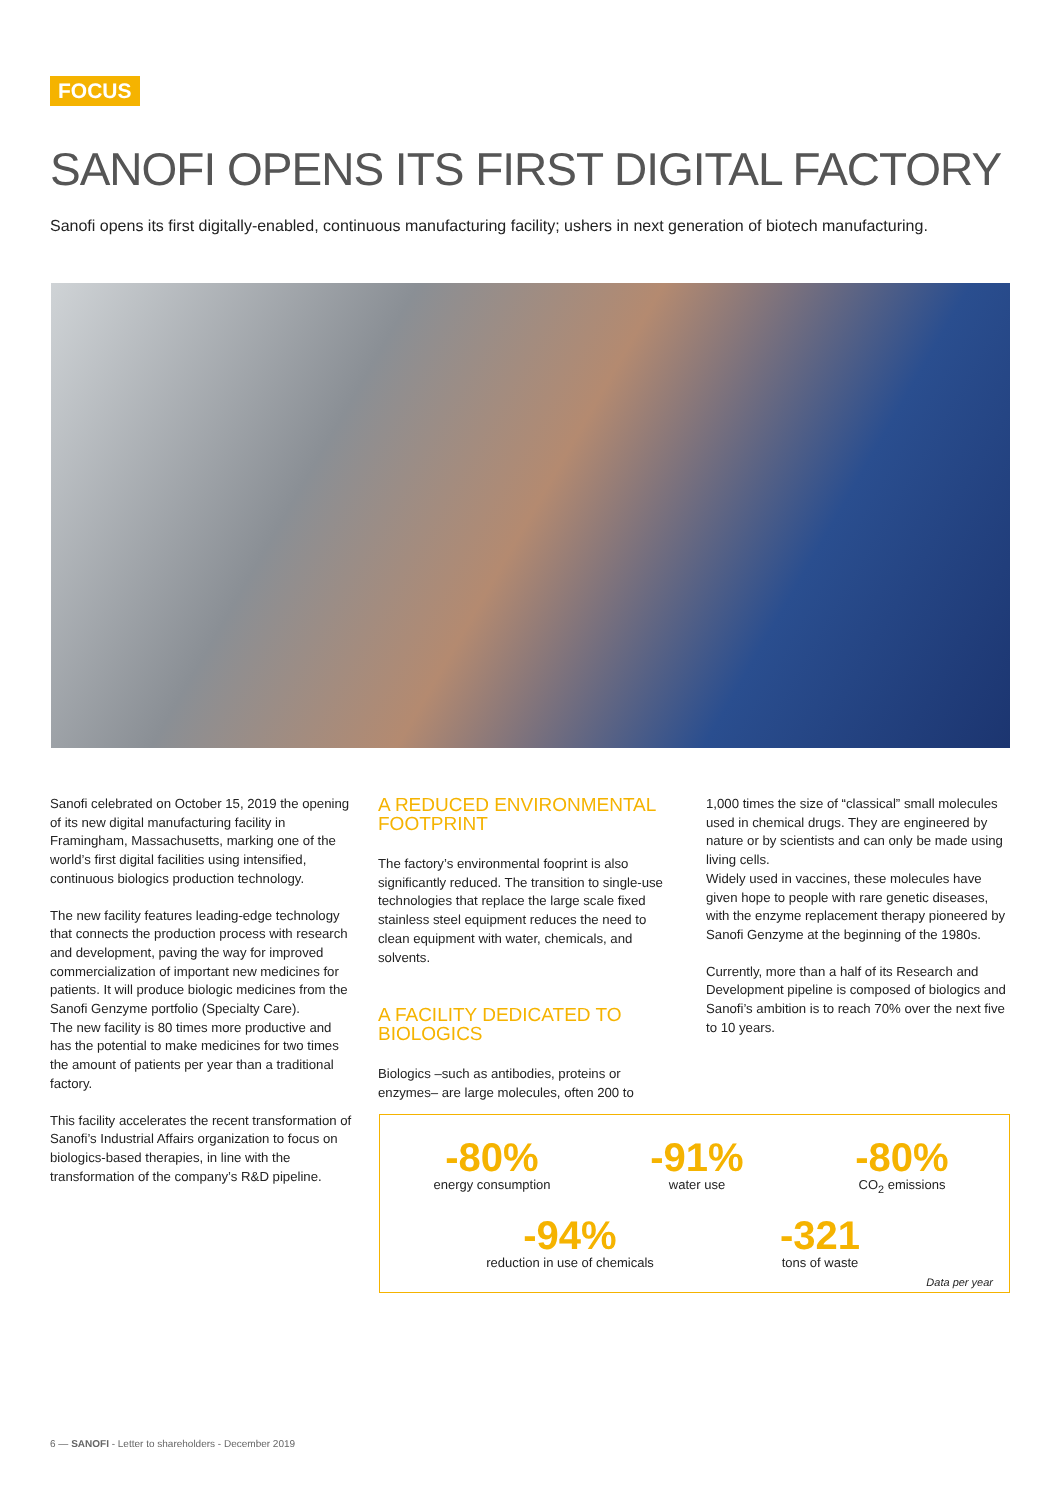FOCUS
SANOFI OPENS ITS FIRST DIGITAL FACTORY
Sanofi opens its first digitally-enabled, continuous manufacturing facility; ushers in next generation of biotech manufacturing.
Sanofi celebrated on October 15, 2019 the opening of its new digital manufacturing facility in Framingham, Massachusetts, marking one of the world’s first digital facilities using intensified, continuous biologics production technology.
The new facility features leading-edge technology that connects the production process with research and development, paving the way for improved commercialization of important new medicines for patients. It will produce biologic medicines from the Sanofi Genzyme portfolio (Specialty Care).
The new facility is 80 times more productive and has the potential to make medicines for two times the amount of patients per year than a traditional factory.
This facility accelerates the recent transformation of Sanofi’s Industrial Affairs organization to focus on biologics-based therapies, in line with the transformation of the company’s R&D pipeline.
A REDUCED ENVIRONMENTAL FOOTPRINT
The factory’s environmental fooprint is also significantly reduced. The transition to single-use technologies that replace the large scale fixed stainless steel equipment reduces the need to clean equipment with water, chemicals, and solvents.
A FACILITY DEDICATED TO BIOLOGICS
Biologics –such as antibodies, proteins or enzymes– are large molecules, often 200 to
1,000 times the size of “classical” small molecules used in chemical drugs. They are engineered by nature or by scientists and can only be made using living cells.
Widely used in vaccines, these molecules have given hope to people with rare genetic diseases, with the enzyme replacement therapy pioneered by Sanofi Genzyme at the beginning of the 1980s.
Currently, more than a half of its Research and Development pipeline is composed of biologics and Sanofi’s ambition is to reach 70% over the next five to 10 years.
-80%
energy consumption
-91%
water use
-80%
CO<sub>2</sub> emissions
-94%
reduction in use of chemicals
-321
tons of waste
Data per year
6 — SANOFI - Letter to shareholders - December 2019